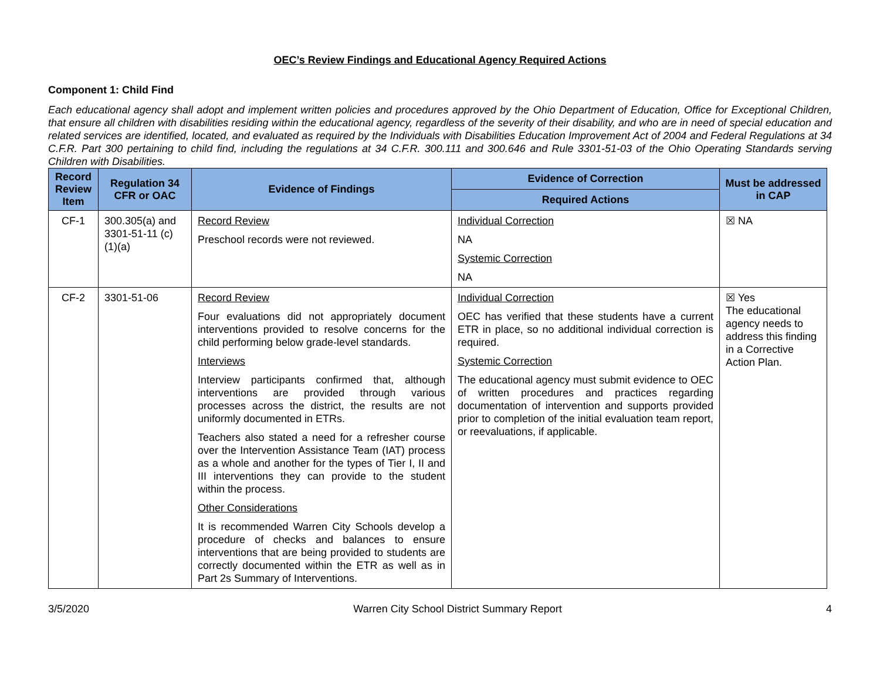OEC’s Review Findings and Educational Agency Required Actions
Component 1: Child Find
Each educational agency shall adopt and implement written policies and procedures approved by the Ohio Department of Education, Office for Exceptional Children, that ensure all children with disabilities residing within the educational agency, regardless of the severity of their disability, and who are in need of special education and related services are identified, located, and evaluated as required by the Individuals with Disabilities Education Improvement Act of 2004 and Federal Regulations at 34 C.F.R. Part 300 pertaining to child find, including the regulations at 34 C.F.R. 300.111 and 300.646 and Rule 3301-51-03 of the Ohio Operating Standards serving Children with Disabilities.
| Record Review Item | Regulation 34 CFR or OAC | Evidence of Findings | Evidence of Correction | Must be addressed in CAP |
| --- | --- | --- | --- | --- |
| | | | Required Actions | |
| CF-1 | 300.305(a) and 3301-51-11 (c)(1)(a) | Record Review Preschool records were not reviewed. | Individual Correction NA Systemic Correction NA | ☒ NA |
| CF-2 | 3301-51-06 | Record Review Four evaluations did not appropriately document interventions provided to resolve concerns for the child performing below grade-level standards. Interviews Interview participants confirmed that, although interventions are provided through various processes across the district, the results are not uniformly documented in ETRs. Teachers also stated a need for a refresher course over the Intervention Assistance Team (IAT) process as a whole and another for the types of Tier I, II and III interventions they can provide to the student within the process. Other Considerations It is recommended Warren City Schools develop a procedure of checks and balances to ensure interventions that are being provided to students are correctly documented within the ETR as well as in Part 2s Summary of Interventions. | Individual Correction OEC has verified that these students have a current ETR in place, so no additional individual correction is required. Systemic Correction The educational agency must submit evidence to OEC of written procedures and practices regarding documentation of intervention and supports provided prior to completion of the initial evaluation team report, or reevaluations, if applicable. | ☒ Yes The educational agency needs to address this finding in a Corrective Action Plan. |
3/5/2020 Warren City School District Summary Report 4